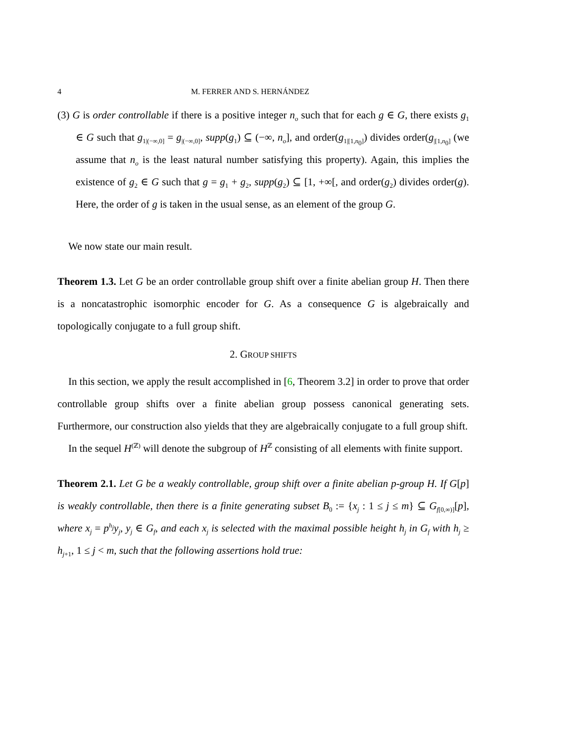4 M. FERRER AND S. HERNÁNDEZ
(3) G is order controllable if there is a positive integer n<sub>o</sub> such that for each g ∈ G, there exists g<sub>1</sub> ∈ G such that g<sub>1|(−∞,0]</sub> = g<sub>|(−∞,0]</sub>, supp(g<sub>1</sub>) ⊆ (−∞, n<sub>o</sub>], and order(g<sub>1|[1,n<sub>0</sub>]</sub>) divides order(g<sub>|[1,n<sub>0</sub>]</sub> (we assume that n<sub>o</sub> is the least natural number satisfying this property). Again, this implies the existence of g<sub>2</sub> ∈ G such that g = g<sub>1</sub> + g<sub>2</sub>, supp(g<sub>2</sub>) ⊆ [1, +∞[, and order(g<sub>2</sub>) divides order(g). Here, the order of g is taken in the usual sense, as an element of the group G.
We now state our main result.
Theorem 1.3. Let G be an order controllable group shift over a finite abelian group H. Then there is a noncatastrophic isomorphic encoder for G. As a consequence G is algebraically and topologically conjugate to a full group shift.
2. GROUP SHIFTS
In this section, we apply the result accomplished in [6, Theorem 3.2] in order to prove that order controllable group shifts over a finite abelian group possess canonical generating sets. Furthermore, our construction also yields that they are algebraically conjugate to a full group shift.
In the sequel H<sup>(ℤ)</sup> will denote the subgroup of H<sup>ℤ</sup> consisting of all elements with finite support.
Theorem 2.1. Let G be a weakly controllable, group shift over a finite abelian p-group H. If G[p] is weakly controllable, then there is a finite generating subset B<sub>0</sub> := {x<sub>j</sub> : 1 ≤ j ≤ m} ⊆ G<sub>f[0,∞)]</sub>[p], where x<sub>j</sub> = p<sup>h<sub>j</sub></sup>y<sub>j</sub>, y<sub>j</sub> ∈ G<sub>f</sub>, and each x<sub>j</sub> is selected with the maximal possible height h<sub>j</sub> in G<sub>f</sub> with h<sub>j</sub> ≥ h<sub>j+1</sub>, 1 ≤ j < m, such that the following assertions hold true: